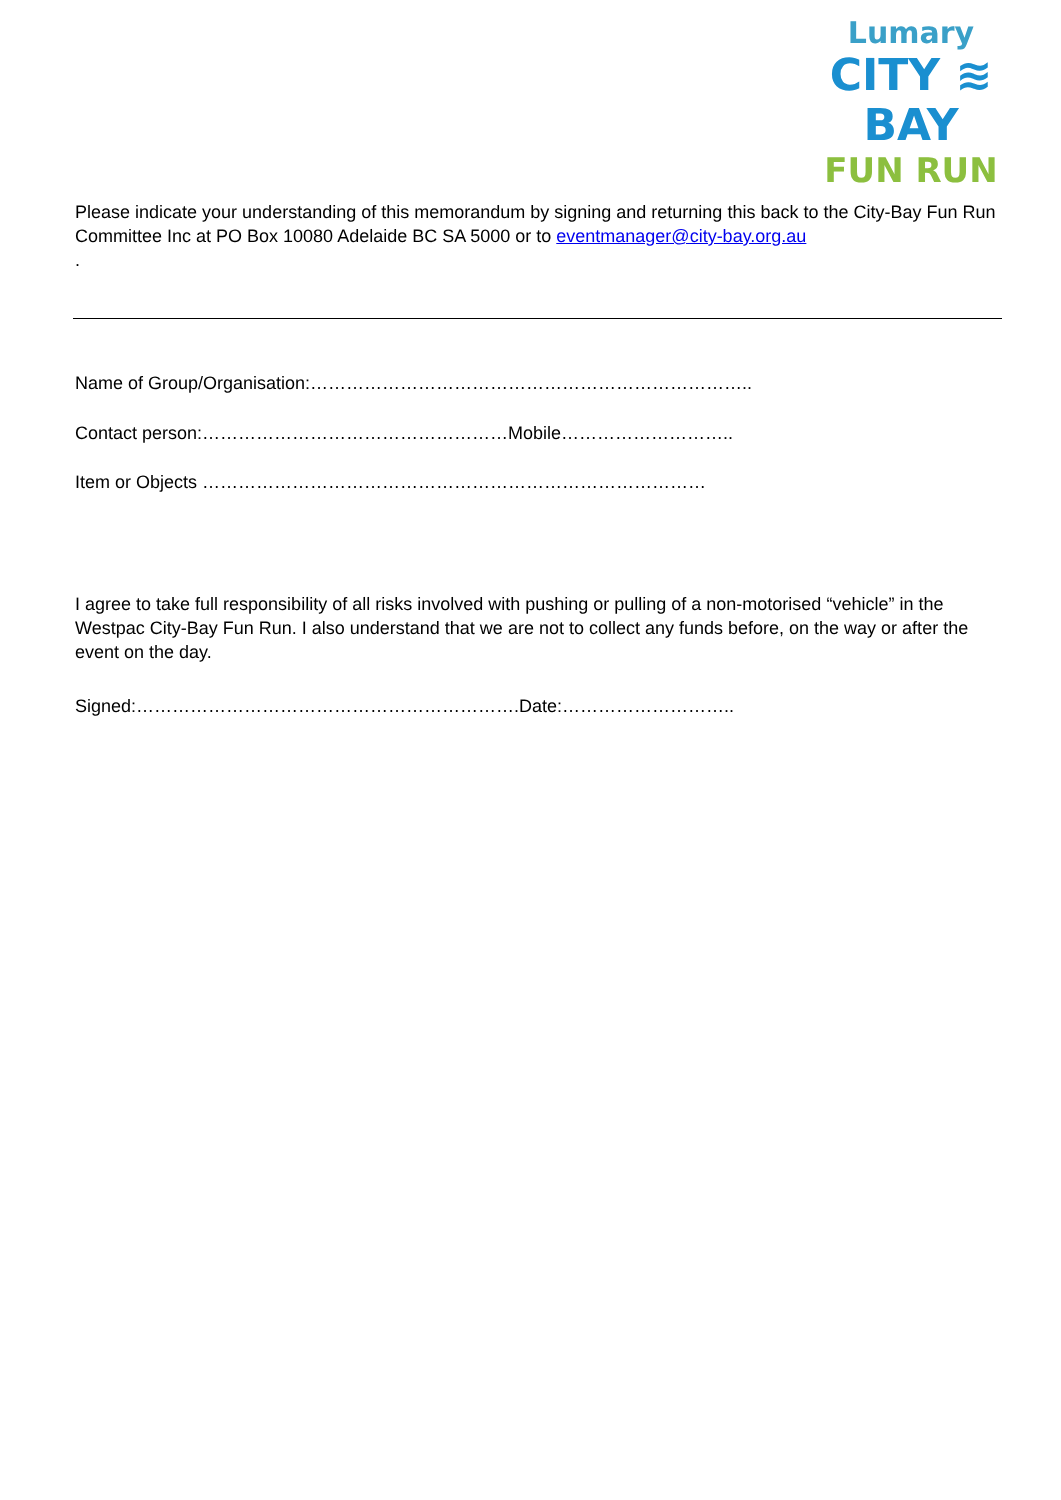Lumary
CITY ≋ BAY
FUN RUN
Please indicate your understanding of this memorandum by signing and returning this back to the City-Bay Fun Run Committee Inc at PO Box 10080 Adelaide BC SA 5000 or to eventmanager@city-bay.org.au
.
Name of Group/Organisation:………………………………………………………………..
Contact person:……………………………………………Mobile………………………..
Item or Objects …………………………………………………………………………
I agree to take full responsibility of all risks involved with pushing or pulling of a non-motorised “vehicle” in the Westpac City-Bay Fun Run. I also understand that we are not to collect any funds before, on the way or after the event on the day.
Signed:……………………………………………………….Date:………………………..